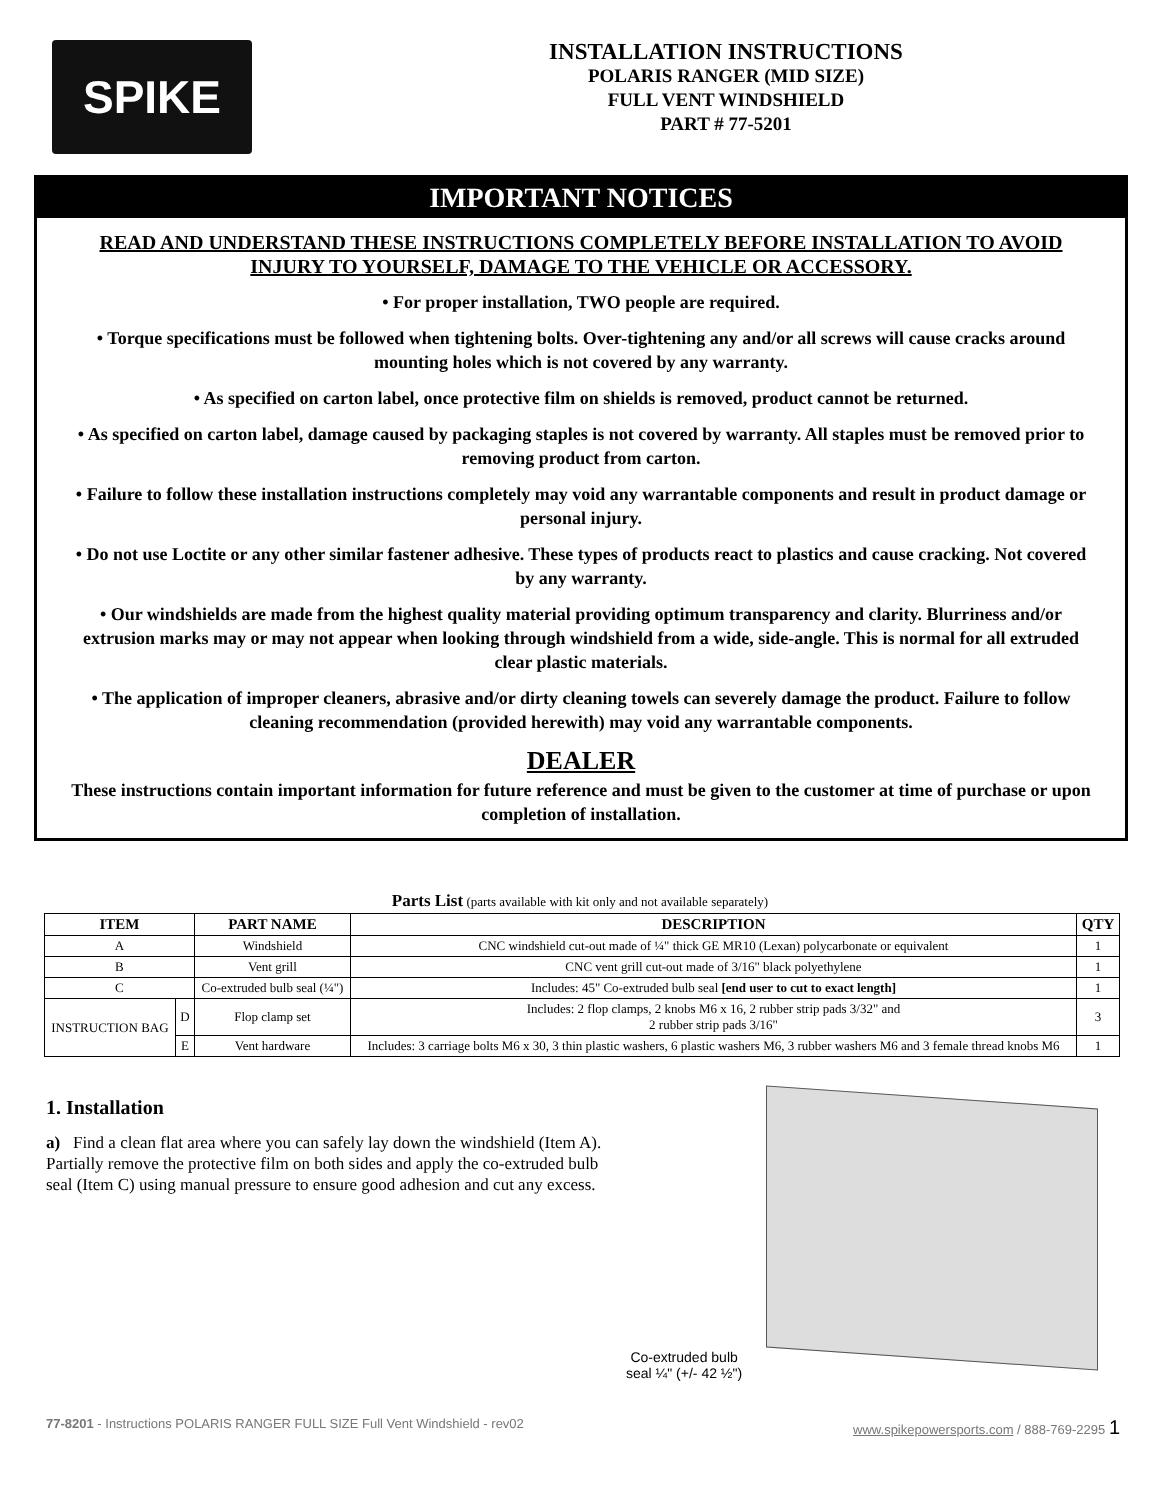SPIKE
INSTALLATION INSTRUCTIONS
POLARIS RANGER (MID SIZE)
FULL VENT WINDSHIELD
PART # 77-5201
IMPORTANT NOTICES
READ AND UNDERSTAND THESE INSTRUCTIONS COMPLETELY BEFORE INSTALLATION TO AVOID INJURY TO YOURSELF, DAMAGE TO THE VEHICLE OR ACCESSORY.
• For proper installation, TWO people are required.
• Torque specifications must be followed when tightening bolts. Over-tightening any and/or all screws will cause cracks around mounting holes which is not covered by any warranty.
• As specified on carton label, once protective film on shields is removed, product cannot be returned.
• As specified on carton label, damage caused by packaging staples is not covered by warranty. All staples must be removed prior to removing product from carton.
• Failure to follow these installation instructions completely may void any warrantable components and result in product damage or personal injury.
• Do not use Loctite or any other similar fastener adhesive. These types of products react to plastics and cause cracking. Not covered by any warranty.
• Our windshields are made from the highest quality material providing optimum transparency and clarity. Blurriness and/or extrusion marks may or may not appear when looking through windshield from a wide, side-angle. This is normal for all extruded clear plastic materials.
• The application of improper cleaners, abrasive and/or dirty cleaning towels can severely damage the product. Failure to follow cleaning recommendation (provided herewith) may void any warrantable components.
DEALER
These instructions contain important information for future reference and must be given to the customer at time of purchase or upon completion of installation.
Parts List (parts available with kit only and not available separately)
| ITEM | | PART NAME | DESCRIPTION | QTY |
| --- | --- | --- | --- | --- |
| A | | Windshield | CNC windshield cut-out made of ¼" thick GE MR10 (Lexan) polycarbonate or equivalent | 1 |
| B | | Vent grill | CNC vent grill cut-out made of 3/16" black polyethylene | 1 |
| C | | Co-extruded bulb seal (¼") | Includes: 45" Co-extruded bulb seal [end user to cut to exact length] | 1 |
| INSTRUCTION BAG | D | Flop clamp set | Includes: 2 flop clamps, 2 knobs M6 x 16, 2 rubber strip pads 3/32" and 2 rubber strip pads 3/16" | 3 |
| | E | Vent hardware | Includes: 3 carriage bolts M6 x 30, 3 thin plastic washers, 6 plastic washers M6, 3 rubber washers M6 and 3 female thread knobs M6 | 1 |
1. Installation
a) Find a clean flat area where you can safely lay down the windshield (Item A). Partially remove the protective film on both sides and apply the co-extruded bulb seal (Item C) using manual pressure to ensure good adhesion and cut any excess.
Co-extruded bulb
seal ¼" (+/- 42 ½")
77-8201 - Instructions POLARIS RANGER FULL SIZE Full Vent Windshield - rev02 www.spikepowersports.com / 888-769-2295 1